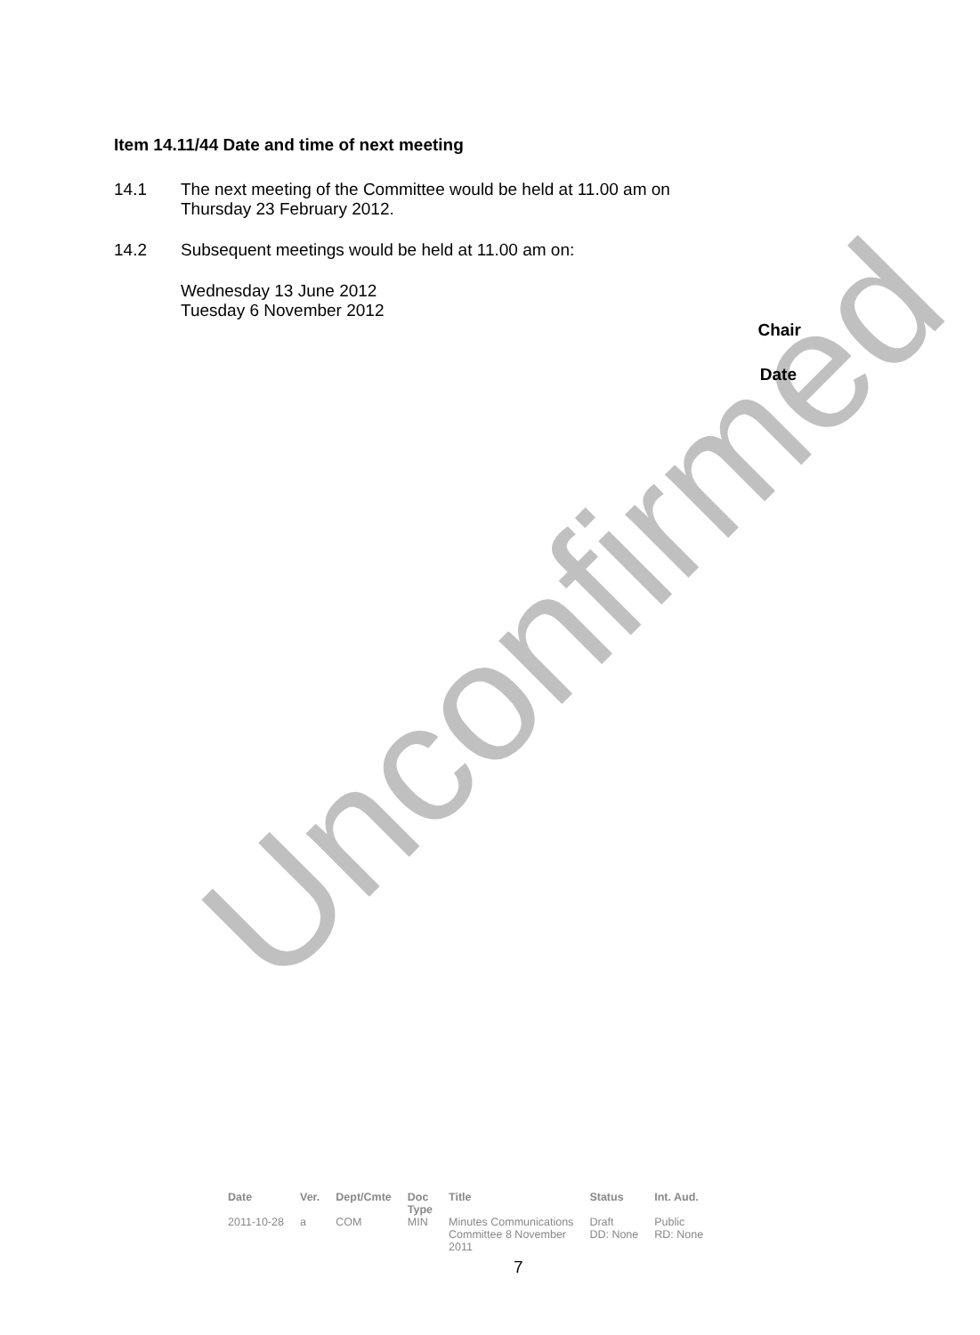Unconfirmed
Item 14.11/44 Date and time of next meeting
14.1 The next meeting of the Committee would be held at 11.00 am on
Thursday 23 February 2012.
14.2 Subsequent meetings would be held at 11.00 am on:
Wednesday 13 June 2012
Tuesday 6 November 2012
Chair
Date
| Date | Ver. | Dept/Cmte | Doc Type | Title | Status | Int. Aud. |
| --- | --- | --- | --- | --- | --- | --- |
| 2011-10-28 | a | COM | MIN | Minutes Communications Committee 8 November 2011 | Draft DD: None | Public RD: None |
7